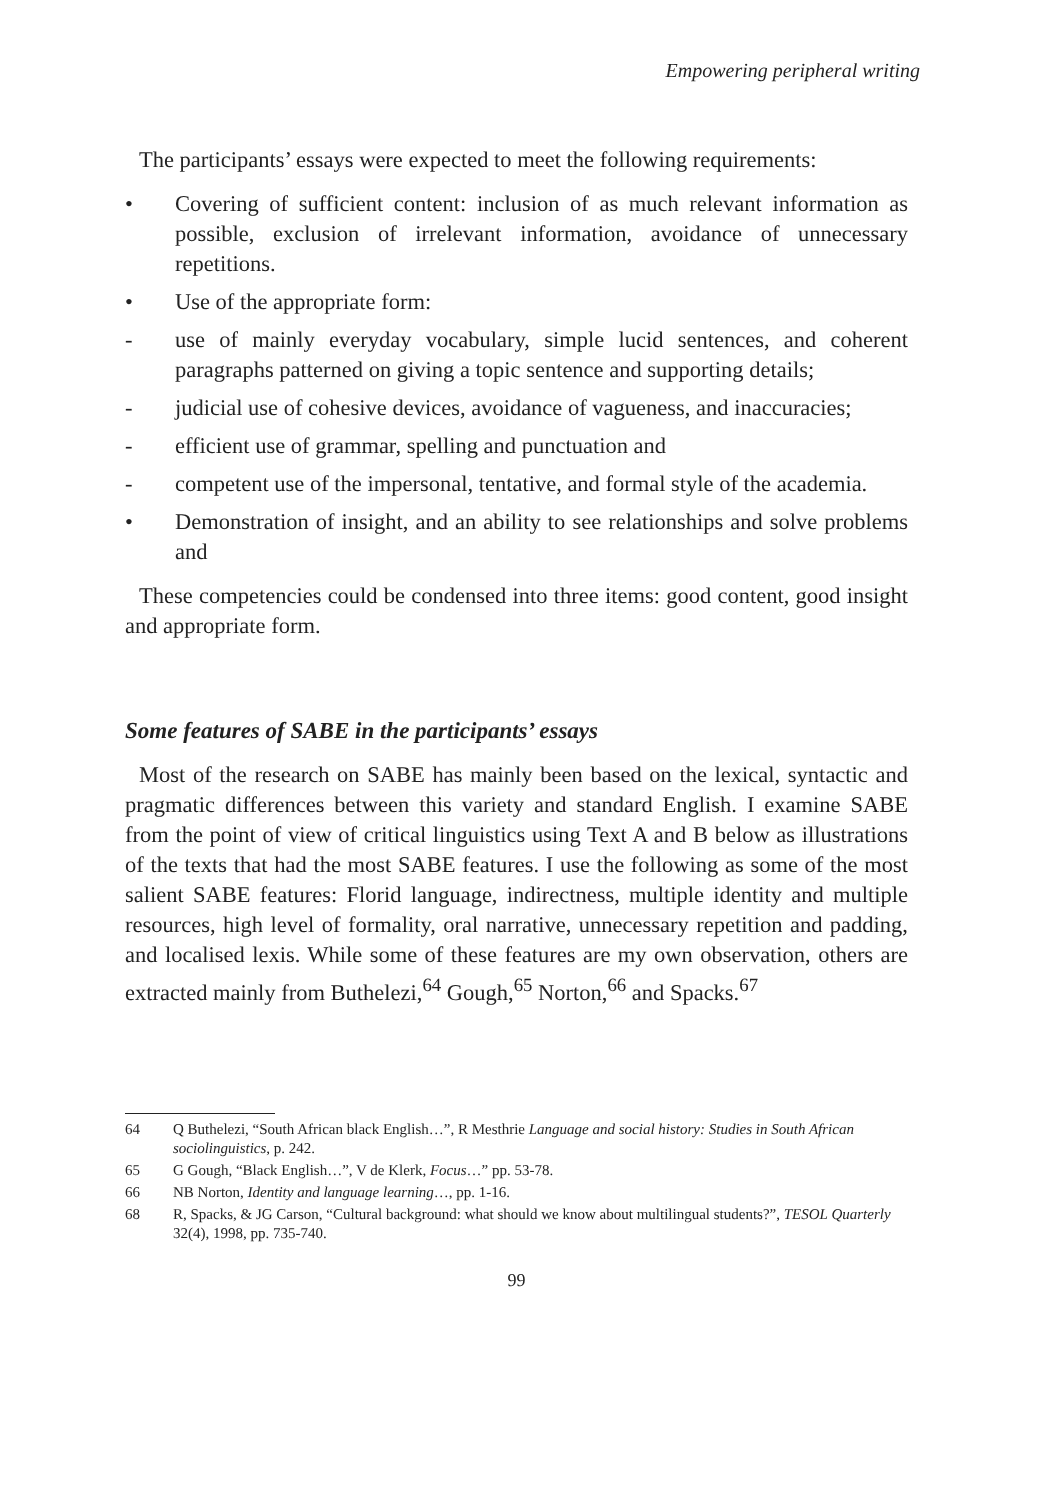Empowering peripheral writing
The participants’ essays were expected to meet the following requirements:
• Covering of sufficient content: inclusion of as much relevant information as possible, exclusion of irrelevant information, avoidance of unnecessary repetitions.
• Use of the appropriate form:
- use of mainly everyday vocabulary, simple lucid sentences, and coherent paragraphs patterned on giving a topic sentence and supporting details;
- judicial use of cohesive devices, avoidance of vagueness, and inaccuracies;
- efficient use of grammar, spelling and punctuation and
- competent use of the impersonal, tentative, and formal style of the academia.
• Demonstration of insight, and an ability to see relationships and solve problems and
These competencies could be condensed into three items: good content, good insight and appropriate form.
Some features of SABE in the participants’ essays
Most of the research on SABE has mainly been based on the lexical, syntactic and pragmatic differences between this variety and standard English. I examine SABE from the point of view of critical linguistics using Text A and B below as illustrations of the texts that had the most SABE features. I use the following as some of the most salient SABE features: Florid language, indirectness, multiple identity and multiple resources, high level of formality, oral narrative, unnecessary repetition and padding, and localised lexis. While some of these features are my own observation, others are extracted mainly from Buthelezi,<sup>64</sup> Gough,<sup>65</sup> Norton,<sup>66</sup> and Spacks.<sup>67</sup>
64 Q Buthelezi, “South African black English…”, R Mesthrie Language and social history: Studies in South African sociolinguistics, p. 242.
65 G Gough, “Black English…”, V de Klerk, Focus…” pp. 53-78.
66 NB Norton, Identity and language learning…, pp. 1-16.
68 R, Spacks, & JG Carson, “Cultural background: what should we know about multilingual students?”, TESOL Quarterly 32(4), 1998, pp. 735-740.
99